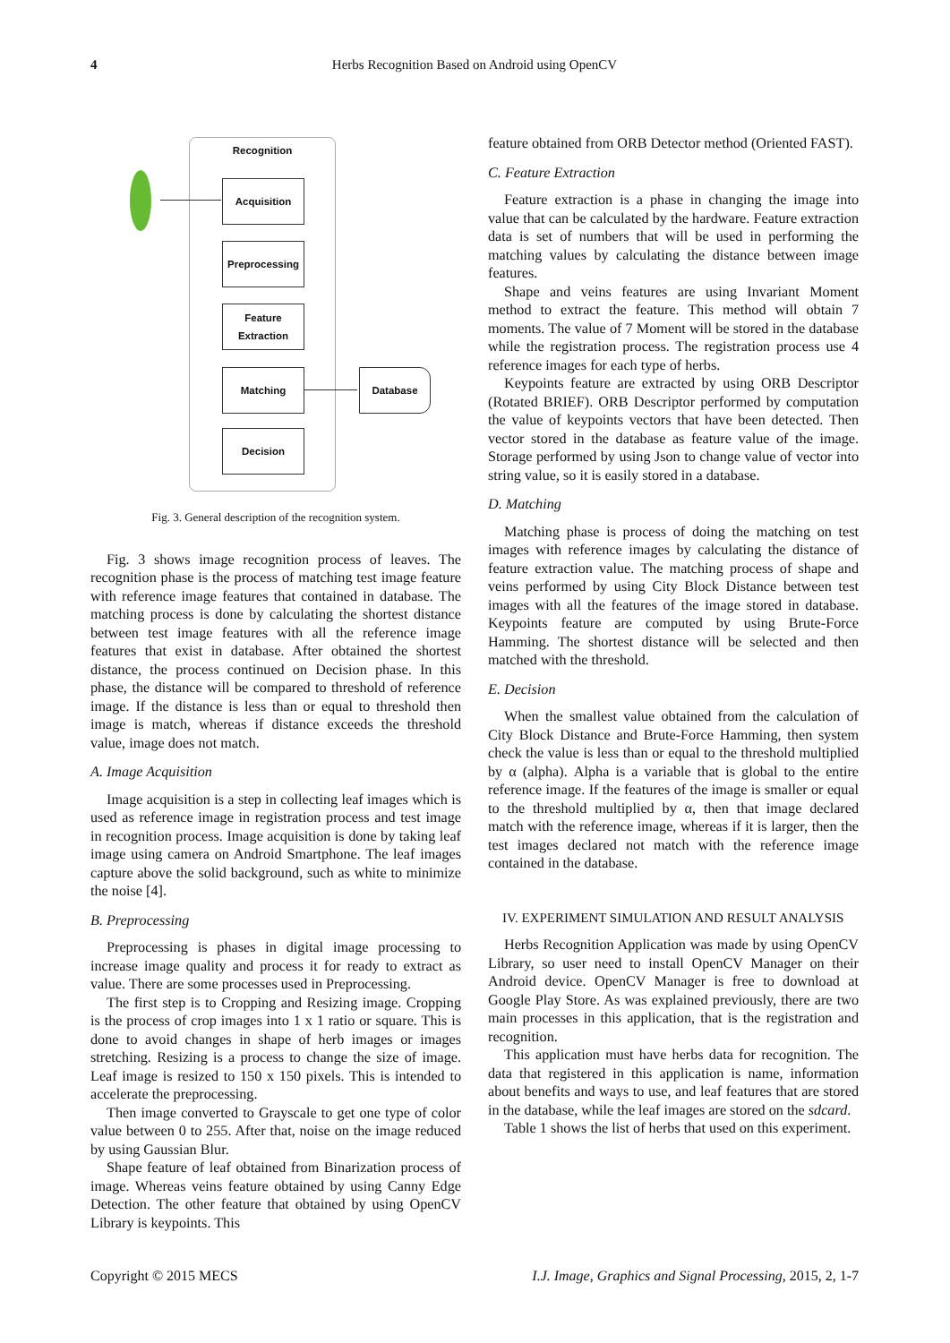4 Herbs Recognition Based on Android using OpenCV
Recognition
Acquisition
Preprocessing
Feature
Extraction
Matching
Decision
Database
Fig. 3. General description of the recognition system.
Fig. 3 shows image recognition process of leaves. The recognition phase is the process of matching test image feature with reference image features that contained in database. The matching process is done by calculating the shortest distance between test image features with all the reference image features that exist in database. After obtained the shortest distance, the process continued on Decision phase. In this phase, the distance will be compared to threshold of reference image. If the distance is less than or equal to threshold then image is match, whereas if distance exceeds the threshold value, image does not match.
A. Image Acquisition
Image acquisition is a step in collecting leaf images which is used as reference image in registration process and test image in recognition process. Image acquisition is done by taking leaf image using camera on Android Smartphone. The leaf images capture above the solid background, such as white to minimize the noise [4].
B. Preprocessing
Preprocessing is phases in digital image processing to increase image quality and process it for ready to extract as value. There are some processes used in Preprocessing.
The first step is to Cropping and Resizing image. Cropping is the process of crop images into 1 x 1 ratio or square. This is done to avoid changes in shape of herb images or images stretching. Resizing is a process to change the size of image. Leaf image is resized to 150 x 150 pixels. This is intended to accelerate the preprocessing.
Then image converted to Grayscale to get one type of color value between 0 to 255. After that, noise on the image reduced by using Gaussian Blur.
Shape feature of leaf obtained from Binarization process of image. Whereas veins feature obtained by using Canny Edge Detection. The other feature that obtained by using OpenCV Library is keypoints. This
feature obtained from ORB Detector method (Oriented FAST).
C. Feature Extraction
Feature extraction is a phase in changing the image into value that can be calculated by the hardware. Feature extraction data is set of numbers that will be used in performing the matching values by calculating the distance between image features.
Shape and veins features are using Invariant Moment method to extract the feature. This method will obtain 7 moments. The value of 7 Moment will be stored in the database while the registration process. The registration process use 4 reference images for each type of herbs.
Keypoints feature are extracted by using ORB Descriptor (Rotated BRIEF). ORB Descriptor performed by computation the value of keypoints vectors that have been detected. Then vector stored in the database as feature value of the image. Storage performed by using Json to change value of vector into string value, so it is easily stored in a database.
D. Matching
Matching phase is process of doing the matching on test images with reference images by calculating the distance of feature extraction value. The matching process of shape and veins performed by using City Block Distance between test images with all the features of the image stored in database. Keypoints feature are computed by using Brute-Force Hamming. The shortest distance will be selected and then matched with the threshold.
E. Decision
When the smallest value obtained from the calculation of City Block Distance and Brute-Force Hamming, then system check the value is less than or equal to the threshold multiplied by α (alpha). Alpha is a variable that is global to the entire reference image. If the features of the image is smaller or equal to the threshold multiplied by α, then that image declared match with the reference image, whereas if it is larger, then the test images declared not match with the reference image contained in the database.
IV. EXPERIMENT SIMULATION AND RESULT ANALYSIS
Herbs Recognition Application was made by using OpenCV Library, so user need to install OpenCV Manager on their Android device. OpenCV Manager is free to download at Google Play Store. As was explained previously, there are two main processes in this application, that is the registration and recognition.
This application must have herbs data for recognition. The data that registered in this application is name, information about benefits and ways to use, and leaf features that are stored in the database, while the leaf images are stored on the sdcard.
Table 1 shows the list of herbs that used on this experiment.
Copyright © 2015 MECS I.J. Image, Graphics and Signal Processing, 2015, 2, 1-7